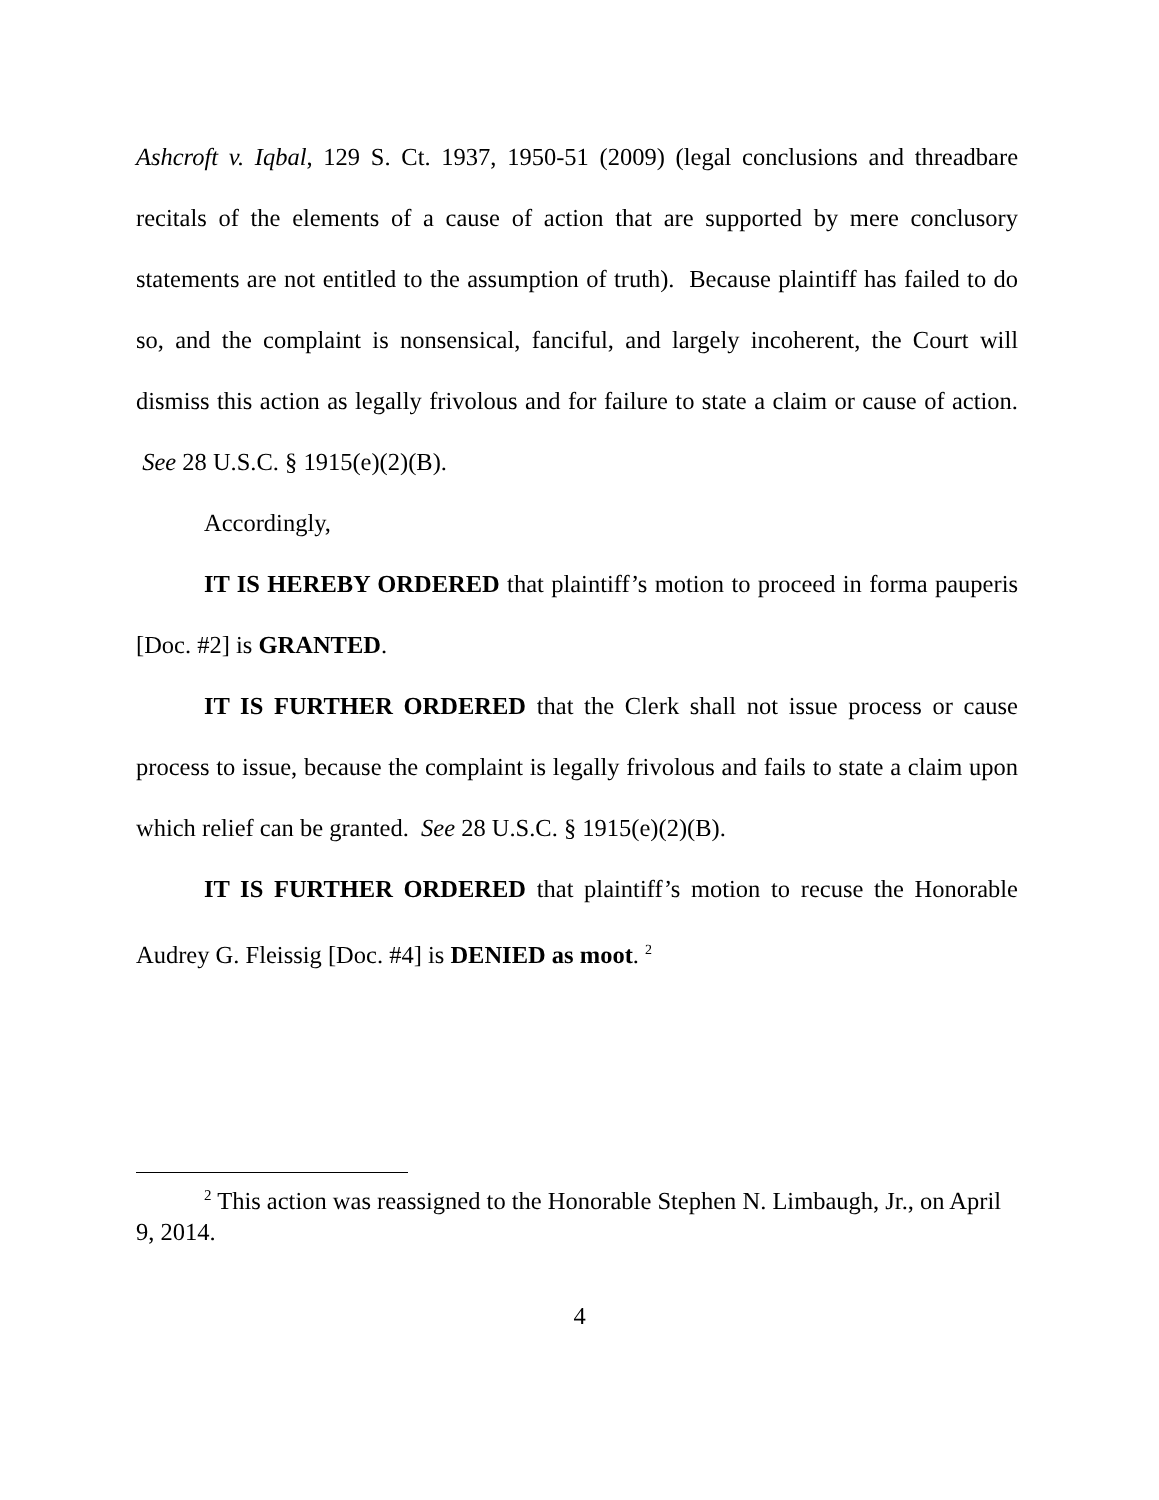Ashcroft v. Iqbal, 129 S. Ct. 1937, 1950-51 (2009) (legal conclusions and threadbare recitals of the elements of a cause of action that are supported by mere conclusory statements are not entitled to the assumption of truth). Because plaintiff has failed to do so, and the complaint is nonsensical, fanciful, and largely incoherent, the Court will dismiss this action as legally frivolous and for failure to state a claim or cause of action. See 28 U.S.C. § 1915(e)(2)(B).
Accordingly,
IT IS HEREBY ORDERED that plaintiff’s motion to proceed in forma pauperis [Doc. #2] is GRANTED.
IT IS FURTHER ORDERED that the Clerk shall not issue process or cause process to issue, because the complaint is legally frivolous and fails to state a claim upon which relief can be granted. See 28 U.S.C. § 1915(e)(2)(B).
IT IS FURTHER ORDERED that plaintiff’s motion to recuse the Honorable Audrey G. Fleissig [Doc. #4] is DENIED as moot. <sup>2</sup>
<sup>2</sup> This action was reassigned to the Honorable Stephen N. Limbaugh, Jr., on April 9, 2014.
4